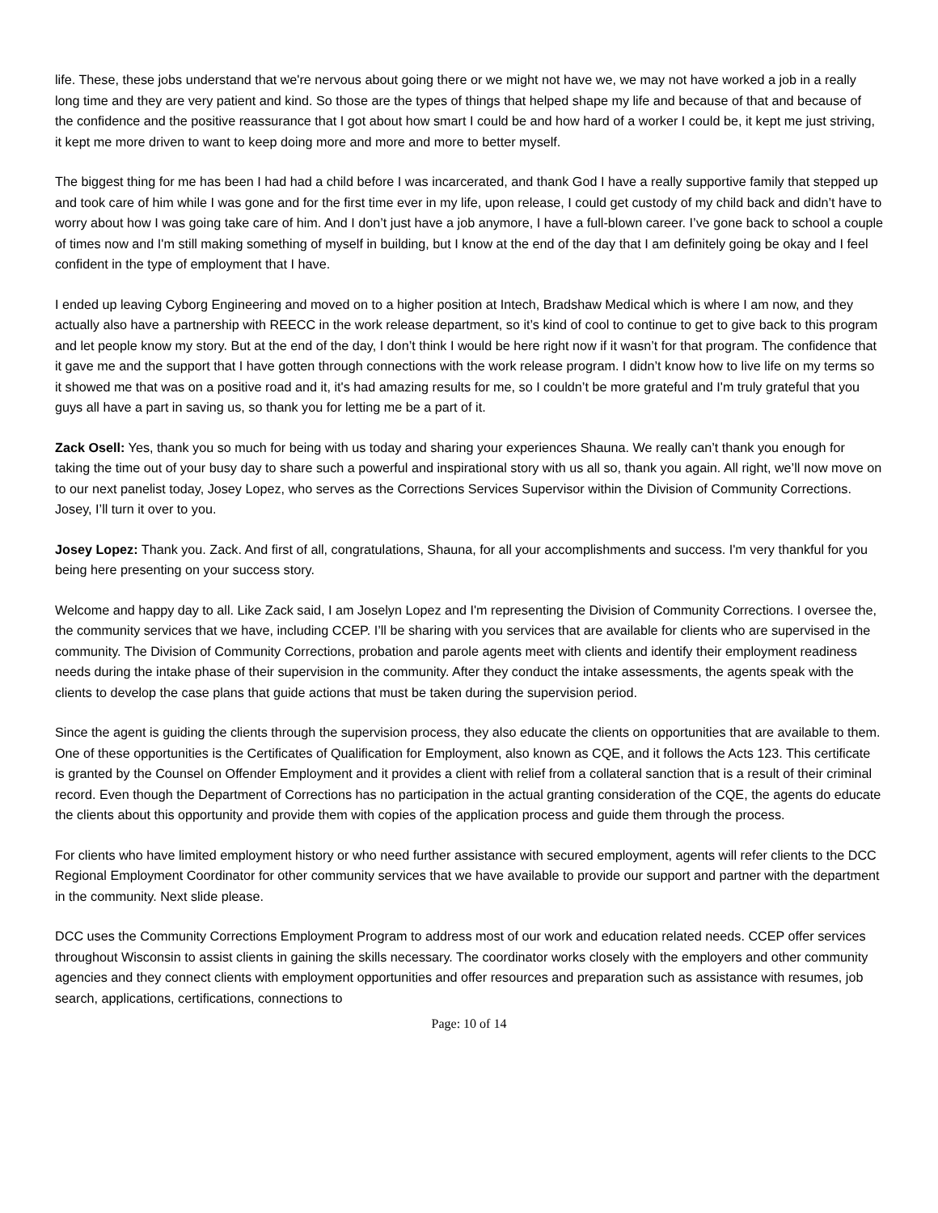life. These, these jobs understand that we're nervous about going there or we might not have we, we may not have worked a job in a really long time and they are very patient and kind. So those are the types of things that helped shape my life and because of that and because of the confidence and the positive reassurance that I got about how smart I could be and how hard of a worker I could be, it kept me just striving, it kept me more driven to want to keep doing more and more and more to better myself.
The biggest thing for me has been I had had a child before I was incarcerated, and thank God I have a really supportive family that stepped up and took care of him while I was gone and for the first time ever in my life, upon release, I could get custody of my child back and didn’t have to worry about how I was going take care of him. And I don’t just have a job anymore, I have a full-blown career. I’ve gone back to school a couple of times now and I'm still making something of myself in building, but I know at the end of the day that I am definitely going be okay and I feel confident in the type of employment that I have.
I ended up leaving Cyborg Engineering and moved on to a higher position at Intech, Bradshaw Medical which is where I am now, and they actually also have a partnership with REECC in the work release department, so it’s kind of cool to continue to get to give back to this program and let people know my story. But at the end of the day, I don’t think I would be here right now if it wasn’t for that program. The confidence that it gave me and the support that I have gotten through connections with the work release program. I didn’t know how to live life on my terms so it showed me that was on a positive road and it, it's had amazing results for me, so I couldn’t be more grateful and I'm truly grateful that you guys all have a part in saving us, so thank you for letting me be a part of it.
Zack Osell: Yes, thank you so much for being with us today and sharing your experiences Shauna. We really can’t thank you enough for taking the time out of your busy day to share such a powerful and inspirational story with us all so, thank you again. All right, we’ll now move on to our next panelist today, Josey Lopez, who serves as the Corrections Services Supervisor within the Division of Community Corrections. Josey, I’ll turn it over to you.
Josey Lopez: Thank you. Zack. And first of all, congratulations, Shauna, for all your accomplishments and success. I'm very thankful for you being here presenting on your success story.
Welcome and happy day to all. Like Zack said, I am Joselyn Lopez and I'm representing the Division of Community Corrections. I oversee the, the community services that we have, including CCEP. I’ll be sharing with you services that are available for clients who are supervised in the community. The Division of Community Corrections, probation and parole agents meet with clients and identify their employment readiness needs during the intake phase of their supervision in the community. After they conduct the intake assessments, the agents speak with the clients to develop the case plans that guide actions that must be taken during the supervision period.
Since the agent is guiding the clients through the supervision process, they also educate the clients on opportunities that are available to them. One of these opportunities is the Certificates of Qualification for Employment, also known as CQE, and it follows the Acts 123. This certificate is granted by the Counsel on Offender Employment and it provides a client with relief from a collateral sanction that is a result of their criminal record. Even though the Department of Corrections has no participation in the actual granting consideration of the CQE, the agents do educate the clients about this opportunity and provide them with copies of the application process and guide them through the process.
For clients who have limited employment history or who need further assistance with secured employment, agents will refer clients to the DCC Regional Employment Coordinator for other community services that we have available to provide our support and partner with the department in the community. Next slide please.
DCC uses the Community Corrections Employment Program to address most of our work and education related needs. CCEP offer services throughout Wisconsin to assist clients in gaining the skills necessary. The coordinator works closely with the employers and other community agencies and they connect clients with employment opportunities and offer resources and preparation such as assistance with resumes, job search, applications, certifications, connections to
Page: 10 of 14